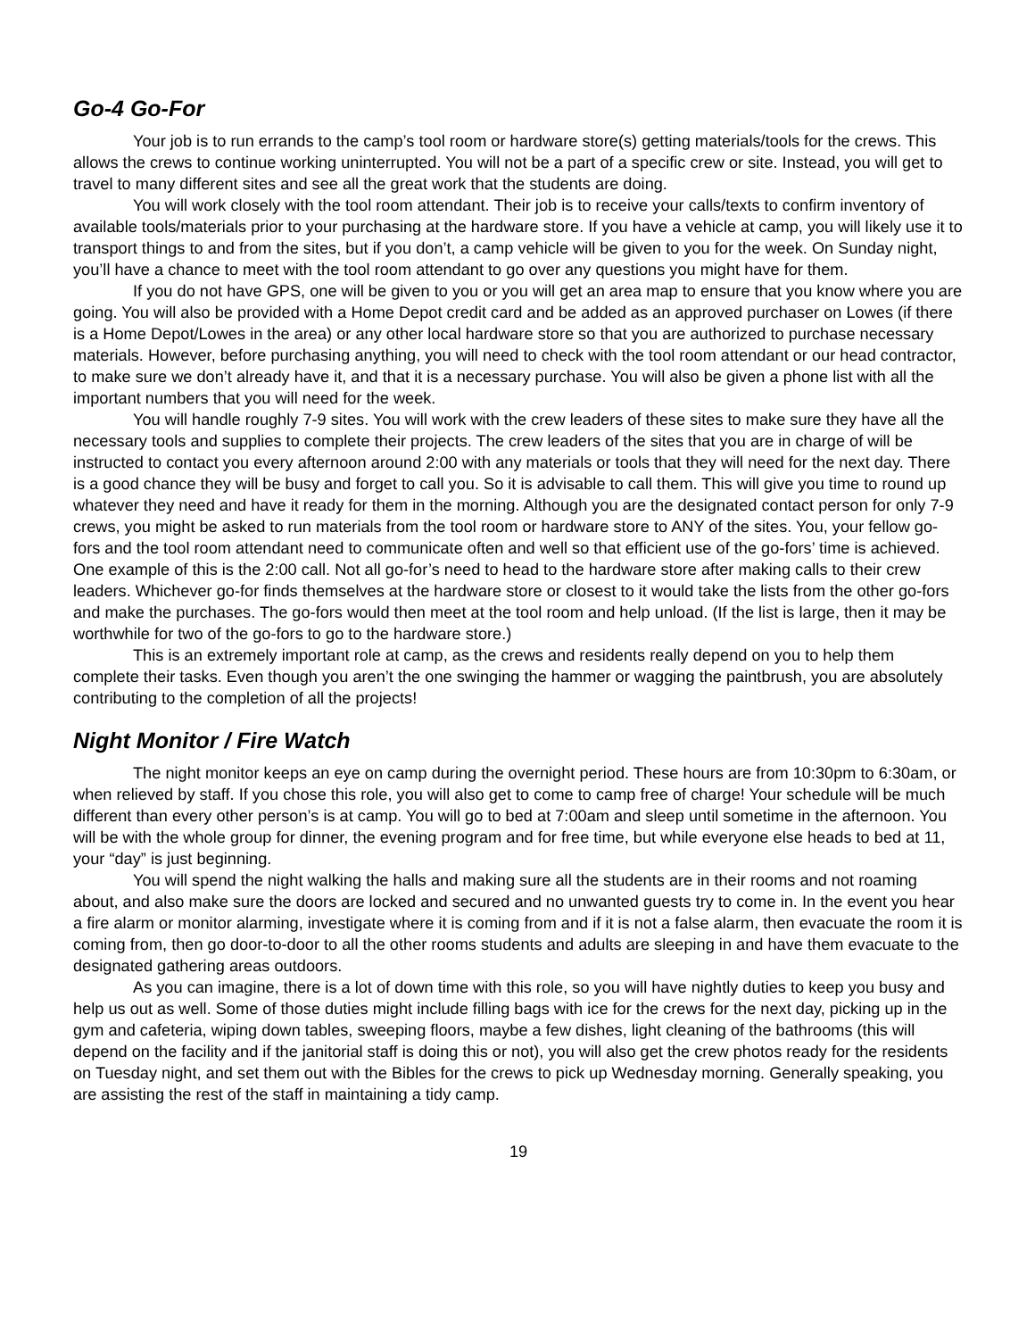Go-4 Go-For
Your job is to run errands to the camp’s tool room or hardware store(s) getting materials/tools for the crews. This allows the crews to continue working uninterrupted. You will not be a part of a specific crew or site. Instead, you will get to travel to many different sites and see all the great work that the students are doing.
You will work closely with the tool room attendant. Their job is to receive your calls/texts to confirm inventory of available tools/materials prior to your purchasing at the hardware store. If you have a vehicle at camp, you will likely use it to transport things to and from the sites, but if you don’t, a camp vehicle will be given to you for the week. On Sunday night, you’ll have a chance to meet with the tool room attendant to go over any questions you might have for them.
If you do not have GPS, one will be given to you or you will get an area map to ensure that you know where you are going. You will also be provided with a Home Depot credit card and be added as an approved purchaser on Lowes (if there is a Home Depot/Lowes in the area) or any other local hardware store so that you are authorized to purchase necessary materials. However, before purchasing anything, you will need to check with the tool room attendant or our head contractor, to make sure we don’t already have it, and that it is a necessary purchase. You will also be given a phone list with all the important numbers that you will need for the week.
You will handle roughly 7-9 sites. You will work with the crew leaders of these sites to make sure they have all the necessary tools and supplies to complete their projects. The crew leaders of the sites that you are in charge of will be instructed to contact you every afternoon around 2:00 with any materials or tools that they will need for the next day. There is a good chance they will be busy and forget to call you. So it is advisable to call them. This will give you time to round up whatever they need and have it ready for them in the morning. Although you are the designated contact person for only 7-9 crews, you might be asked to run materials from the tool room or hardware store to ANY of the sites. You, your fellow go-fors and the tool room attendant need to communicate often and well so that efficient use of the go-fors’ time is achieved. One example of this is the 2:00 call. Not all go-for’s need to head to the hardware store after making calls to their crew leaders. Whichever go-for finds themselves at the hardware store or closest to it would take the lists from the other go-fors and make the purchases. The go-fors would then meet at the tool room and help unload. (If the list is large, then it may be worthwhile for two of the go-fors to go to the hardware store.)
This is an extremely important role at camp, as the crews and residents really depend on you to help them complete their tasks. Even though you aren’t the one swinging the hammer or wagging the paintbrush, you are absolutely contributing to the completion of all the projects!
Night Monitor / Fire Watch
The night monitor keeps an eye on camp during the overnight period. These hours are from 10:30pm to 6:30am, or when relieved by staff. If you chose this role, you will also get to come to camp free of charge! Your schedule will be much different than every other person’s is at camp. You will go to bed at 7:00am and sleep until sometime in the afternoon. You will be with the whole group for dinner, the evening program and for free time, but while everyone else heads to bed at 11, your “day” is just beginning.
You will spend the night walking the halls and making sure all the students are in their rooms and not roaming about, and also make sure the doors are locked and secured and no unwanted guests try to come in. In the event you hear a fire alarm or monitor alarming, investigate where it is coming from and if it is not a false alarm, then evacuate the room it is coming from, then go door-to-door to all the other rooms students and adults are sleeping in and have them evacuate to the designated gathering areas outdoors.
As you can imagine, there is a lot of down time with this role, so you will have nightly duties to keep you busy and help us out as well. Some of those duties might include filling bags with ice for the crews for the next day, picking up in the gym and cafeteria, wiping down tables, sweeping floors, maybe a few dishes, light cleaning of the bathrooms (this will depend on the facility and if the janitorial staff is doing this or not), you will also get the crew photos ready for the residents on Tuesday night, and set them out with the Bibles for the crews to pick up Wednesday morning. Generally speaking, you are assisting the rest of the staff in maintaining a tidy camp.
19